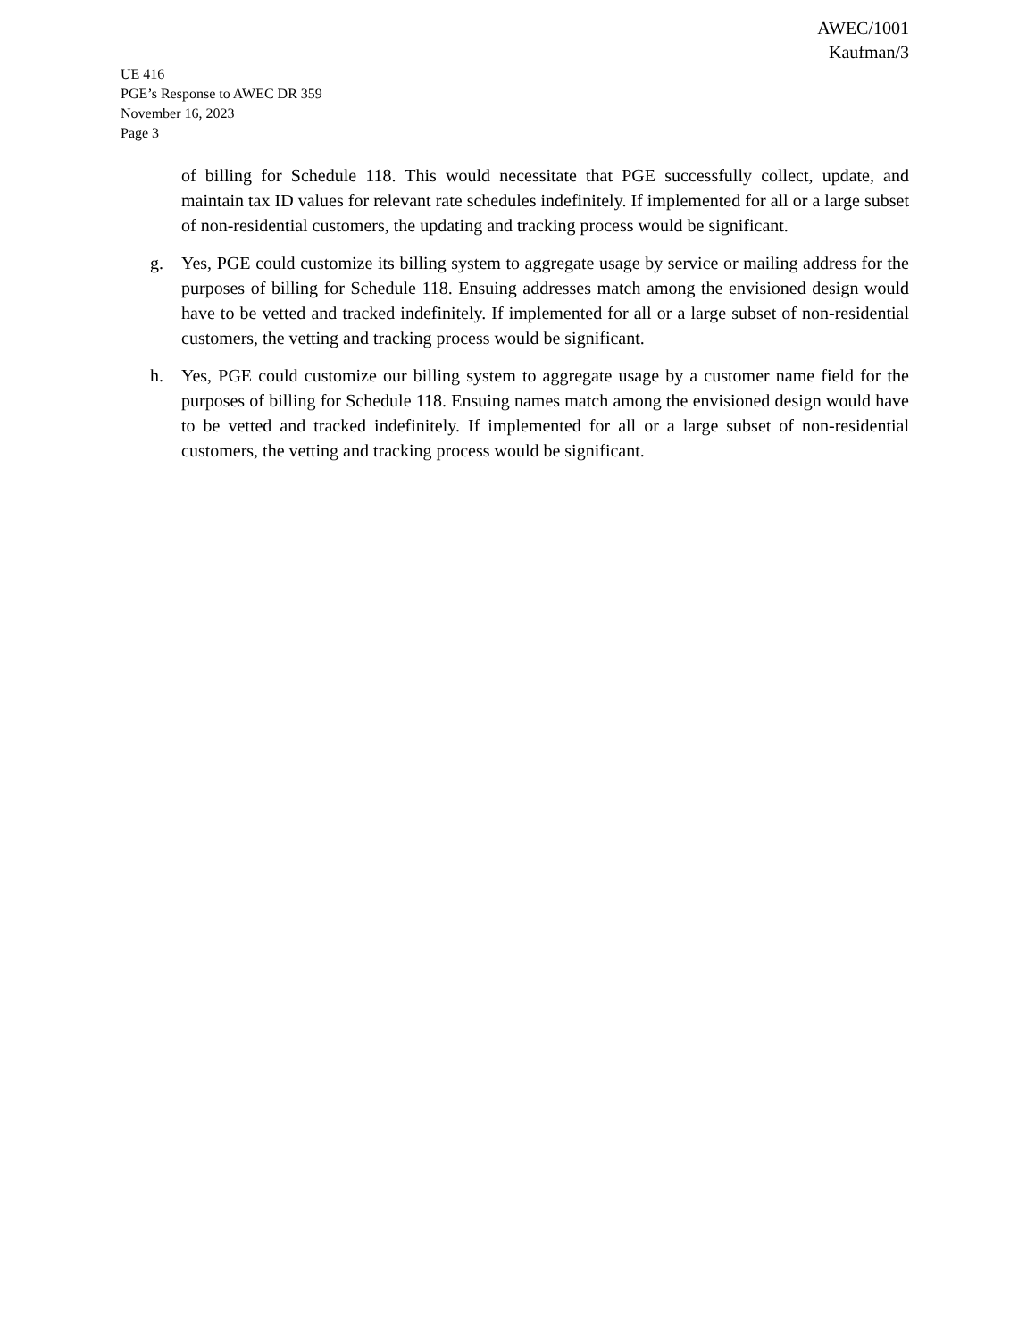AWEC/1001
Kaufman/3
UE 416
PGE’s Response to AWEC DR 359
November 16, 2023
Page 3
of billing for Schedule 118. This would necessitate that PGE successfully collect, update, and maintain tax ID values for relevant rate schedules indefinitely. If implemented for all or a large subset of non-residential customers, the updating and tracking process would be significant.
g. Yes, PGE could customize its billing system to aggregate usage by service or mailing address for the purposes of billing for Schedule 118. Ensuing addresses match among the envisioned design would have to be vetted and tracked indefinitely. If implemented for all or a large subset of non-residential customers, the vetting and tracking process would be significant.
h. Yes, PGE could customize our billing system to aggregate usage by a customer name field for the purposes of billing for Schedule 118. Ensuing names match among the envisioned design would have to be vetted and tracked indefinitely. If implemented for all or a large subset of non-residential customers, the vetting and tracking process would be significant.